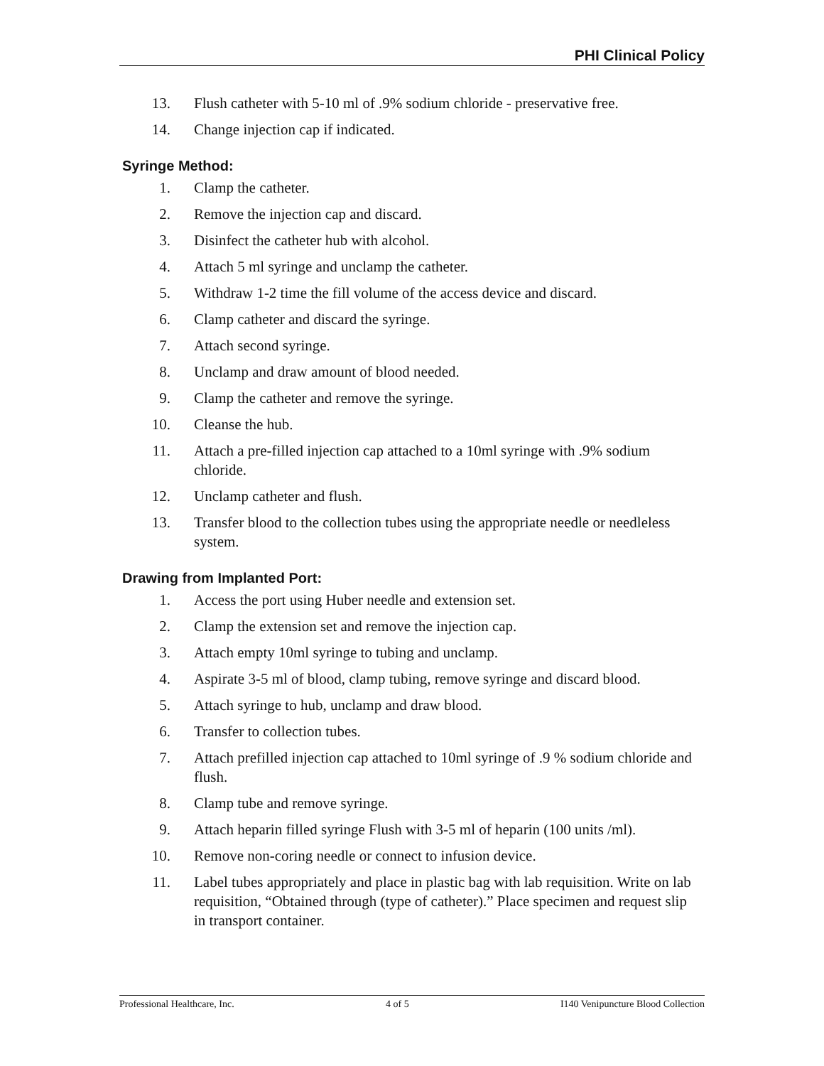PHI Clinical Policy
13. Flush catheter with 5-10 ml of .9% sodium chloride - preservative free.
14. Change injection cap if indicated.
Syringe Method:
1. Clamp the catheter.
2. Remove the injection cap and discard.
3. Disinfect the catheter hub with alcohol.
4. Attach 5 ml syringe and unclamp the catheter.
5. Withdraw 1-2 time the fill volume of the access device and discard.
6. Clamp catheter and discard the syringe.
7. Attach second syringe.
8. Unclamp and draw amount of blood needed.
9. Clamp the catheter and remove the syringe.
10. Cleanse the hub.
11. Attach a pre-filled injection cap attached to a 10ml syringe with .9% sodium chloride.
12. Unclamp catheter and flush.
13. Transfer blood to the collection tubes using the appropriate needle or needleless system.
Drawing from Implanted Port:
1. Access the port using Huber needle and extension set.
2. Clamp the extension set and remove the injection cap.
3. Attach empty 10ml syringe to tubing and unclamp.
4. Aspirate 3-5 ml of blood, clamp tubing, remove syringe and discard blood.
5. Attach syringe to hub, unclamp and draw blood.
6. Transfer to collection tubes.
7. Attach prefilled injection cap attached to 10ml syringe of .9 % sodium chloride and flush.
8. Clamp tube and remove syringe.
9. Attach heparin filled syringe Flush with 3-5 ml of heparin (100 units /ml).
10. Remove non-coring needle or connect to infusion device.
11. Label tubes appropriately and place in plastic bag with lab requisition. Write on lab requisition, “Obtained through (type of catheter).” Place specimen and request slip in transport container.
Professional Healthcare, Inc. 4 of 5 I140 Venipuncture Blood Collection